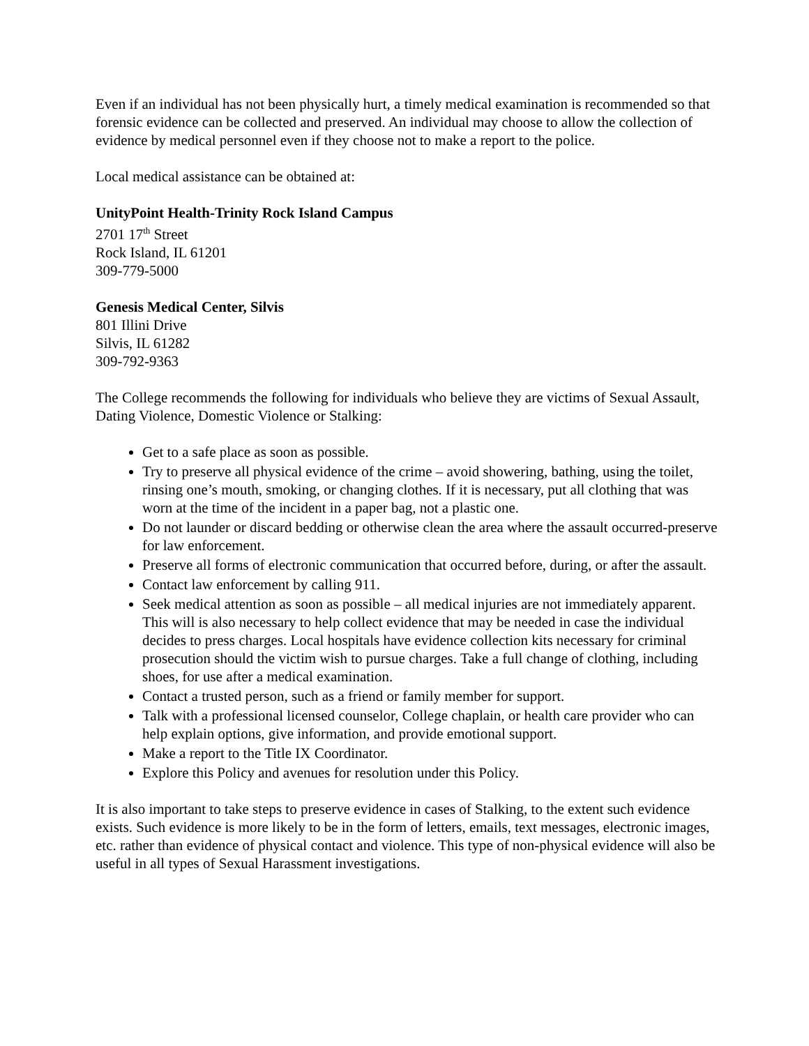Even if an individual has not been physically hurt, a timely medical examination is recommended so that forensic evidence can be collected and preserved. An individual may choose to allow the collection of evidence by medical personnel even if they choose not to make a report to the police.
Local medical assistance can be obtained at:
UnityPoint Health-Trinity Rock Island Campus
2701 17<sup>th</sup> Street
Rock Island, IL 61201
309-779-5000
Genesis Medical Center, Silvis
801 Illini Drive
Silvis, IL 61282
309-792-9363
The College recommends the following for individuals who believe they are victims of Sexual Assault, Dating Violence, Domestic Violence or Stalking:
Get to a safe place as soon as possible.
Try to preserve all physical evidence of the crime – avoid showering, bathing, using the toilet, rinsing one’s mouth, smoking, or changing clothes. If it is necessary, put all clothing that was worn at the time of the incident in a paper bag, not a plastic one.
Do not launder or discard bedding or otherwise clean the area where the assault occurred-preserve for law enforcement.
Preserve all forms of electronic communication that occurred before, during, or after the assault.
Contact law enforcement by calling 911.
Seek medical attention as soon as possible – all medical injuries are not immediately apparent. This will is also necessary to help collect evidence that may be needed in case the individual decides to press charges. Local hospitals have evidence collection kits necessary for criminal prosecution should the victim wish to pursue charges. Take a full change of clothing, including shoes, for use after a medical examination.
Contact a trusted person, such as a friend or family member for support.
Talk with a professional licensed counselor, College chaplain, or health care provider who can help explain options, give information, and provide emotional support.
Make a report to the Title IX Coordinator.
Explore this Policy and avenues for resolution under this Policy.
It is also important to take steps to preserve evidence in cases of Stalking, to the extent such evidence exists. Such evidence is more likely to be in the form of letters, emails, text messages, electronic images, etc. rather than evidence of physical contact and violence. This type of non-physical evidence will also be useful in all types of Sexual Harassment investigations.